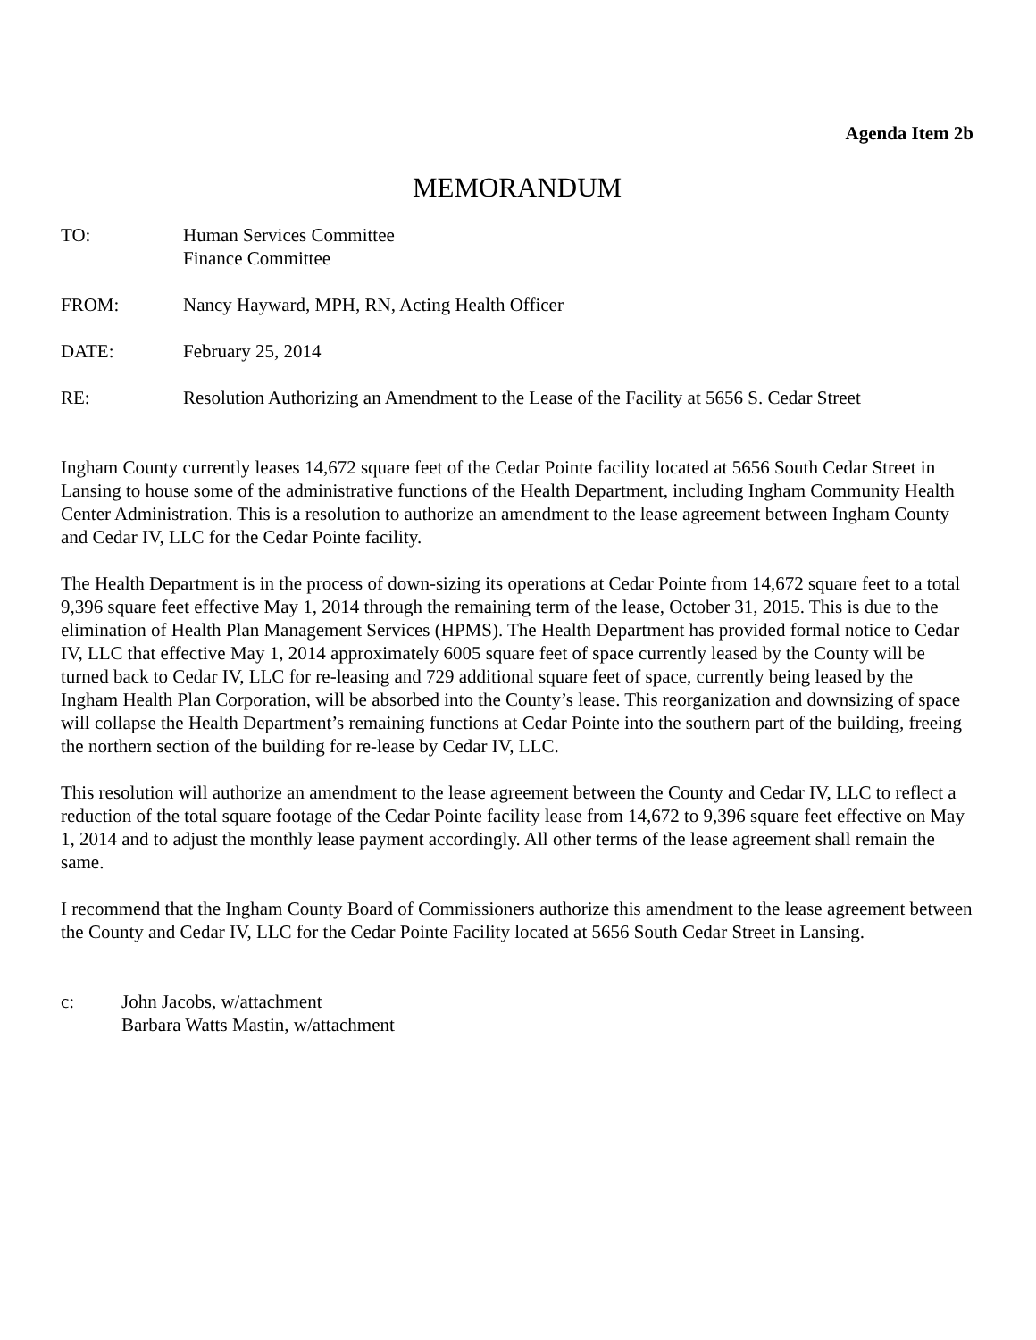Agenda Item 2b
MEMORANDUM
TO: Human Services Committee
Finance Committee
FROM: Nancy Hayward, MPH, RN, Acting Health Officer
DATE: February 25, 2014
RE: Resolution Authorizing an Amendment to the Lease of the Facility at 5656 S. Cedar Street
Ingham County currently leases 14,672 square feet of the Cedar Pointe facility located at 5656 South Cedar Street in Lansing to house some of the administrative functions of the Health Department, including Ingham Community Health Center Administration. This is a resolution to authorize an amendment to the lease agreement between Ingham County and Cedar IV, LLC for the Cedar Pointe facility.
The Health Department is in the process of down-sizing its operations at Cedar Pointe from 14,672 square feet to a total 9,396 square feet effective May 1, 2014 through the remaining term of the lease, October 31, 2015. This is due to the elimination of Health Plan Management Services (HPMS). The Health Department has provided formal notice to Cedar IV, LLC that effective May 1, 2014 approximately 6005 square feet of space currently leased by the County will be turned back to Cedar IV, LLC for re-leasing and 729 additional square feet of space, currently being leased by the Ingham Health Plan Corporation, will be absorbed into the County’s lease. This reorganization and downsizing of space will collapse the Health Department’s remaining functions at Cedar Pointe into the southern part of the building, freeing the northern section of the building for re-lease by Cedar IV, LLC.
This resolution will authorize an amendment to the lease agreement between the County and Cedar IV, LLC to reflect a reduction of the total square footage of the Cedar Pointe facility lease from 14,672 to 9,396 square feet effective on May 1, 2014 and to adjust the monthly lease payment accordingly. All other terms of the lease agreement shall remain the same.
I recommend that the Ingham County Board of Commissioners authorize this amendment to the lease agreement between the County and Cedar IV, LLC for the Cedar Pointe Facility located at 5656 South Cedar Street in Lansing.
c: John Jacobs, w/attachment
Barbara Watts Mastin, w/attachment